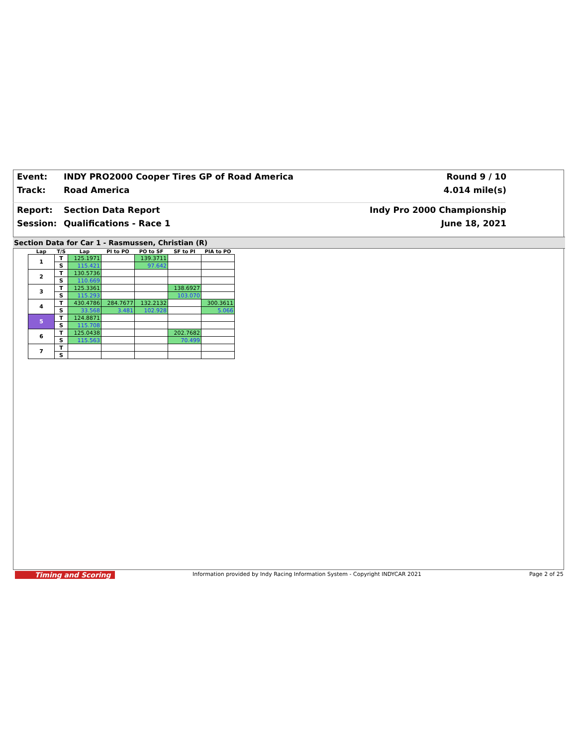Event: INDY PRO2000 Cooper Tires GP of Road America Round 9 / 10
Track: Road America 4.014 mile(s)
Report: Section Data Report Indy Pro 2000 Championship
Session: Qualifications - Race 1 June 18, 2021
Section Data for Car 1 - Rasmussen, Christian (R)
| Lap | T/S | Lap | PI to PO | PO to SF | SF to PI | PIA to PO |
| --- | --- | --- | --- | --- | --- | --- |
| 1 | T | 125.1971 | | 139.3711 | | |
| | S | 115.421 | | 97.642 | | |
| 2 | T | 130.5736 | | | | |
| | S | 110.669 | | | | |
| 3 | T | 125.3361 | | | 138.6927 | |
| | S | 115.293 | | | 103.070 | |
| 4 | T | 430.4786 | 284.7677 | 132.2132 | | 300.3611 |
| | S | 33.568 | 3.481 | 102.928 | | 5.066 |
| 5 | T | 124.8871 | | | | |
| | S | 115.708 | | | | |
| 6 | T | 125.0438 | | | 202.7682 | |
| | S | 115.563 | | | 70.499 | |
| 7 | T | | | | | |
| | S | | | | | |
Timing and Scoring
Information provided by Indy Racing Information System - Copyright INDYCAR 2021
Page 2 of 25